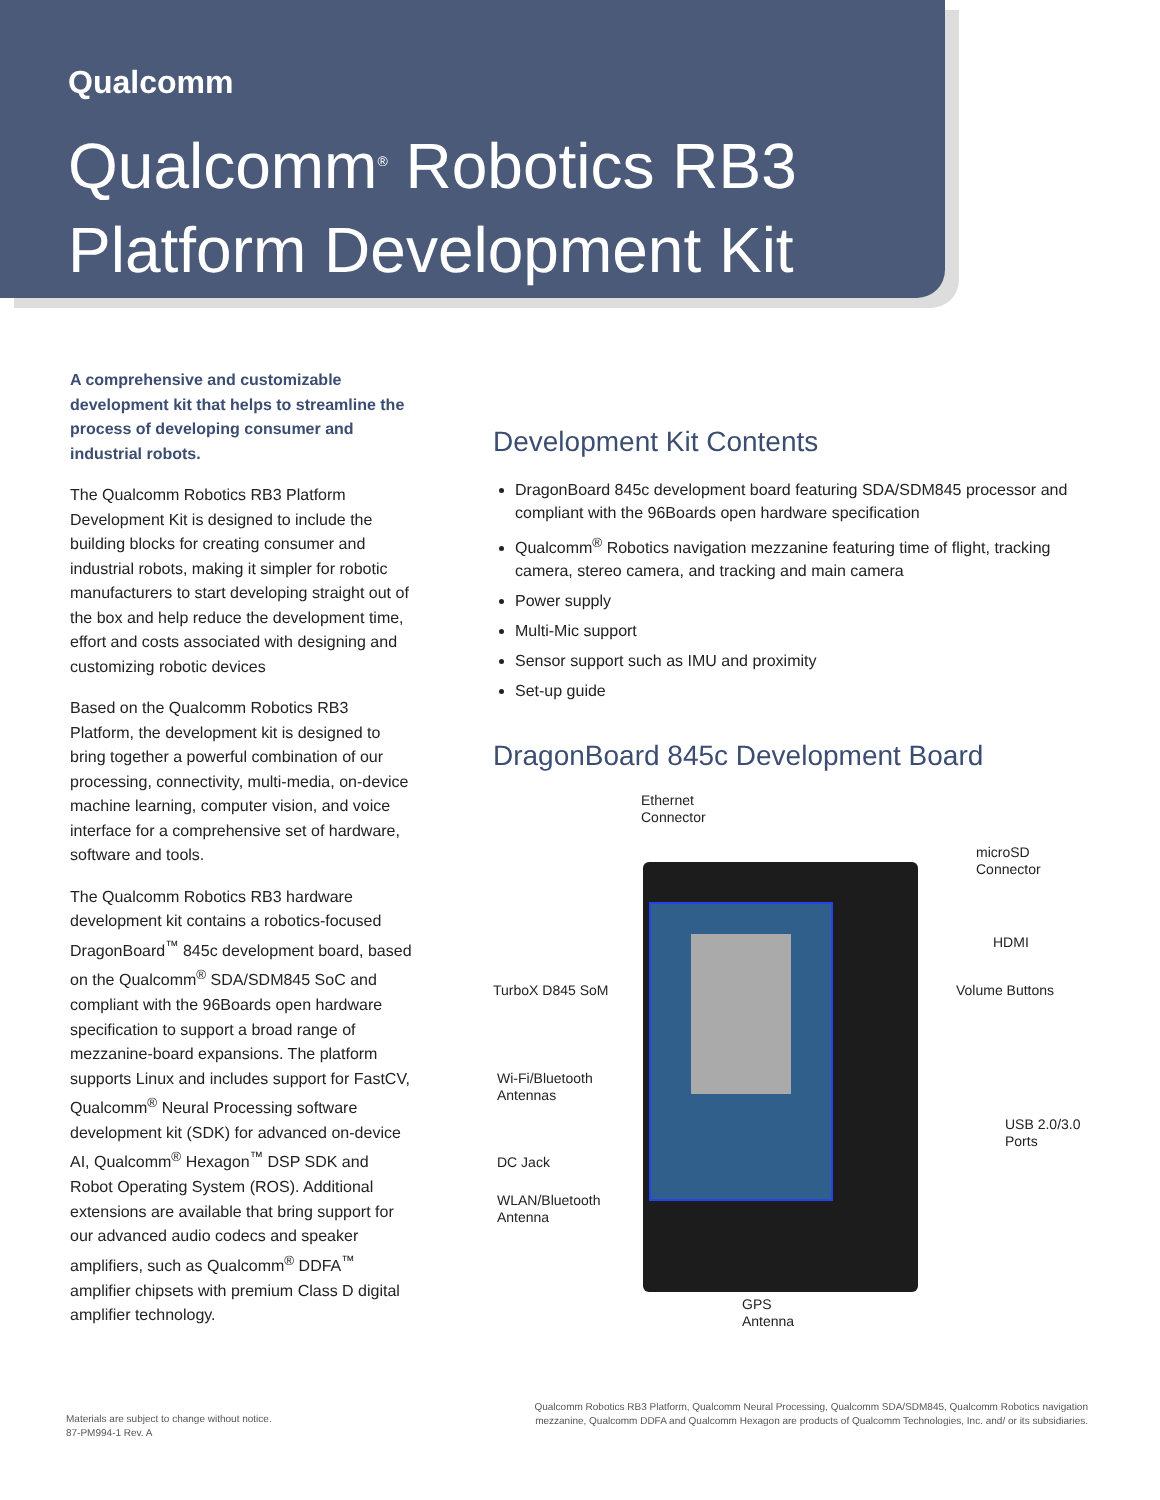Qualcomm
Qualcomm<sup>®</sup> Robotics RB3
Platform Development Kit
A comprehensive and customizable development kit that helps to streamline the process of developing consumer and industrial robots.
The Qualcomm Robotics RB3 Platform Development Kit is designed to include the building blocks for creating consumer and industrial robots, making it simpler for robotic manufacturers to start developing straight out of the box and help reduce the development time, effort and costs associated with designing and customizing robotic devices
Based on the Qualcomm Robotics RB3 Platform, the development kit is designed to bring together a powerful combination of our processing, connectivity, multi-media, on-device machine learning, computer vision, and voice interface for a comprehensive set of hardware, software and tools.
The Qualcomm Robotics RB3 hardware development kit contains a robotics-focused DragonBoard<sup>™</sup> 845c development board, based on the Qualcomm<sup>®</sup> SDA/SDM845 SoC and compliant with the 96Boards open hardware specification to support a broad range of mezzanine-board expansions. The platform supports Linux and includes support for FastCV, Qualcomm<sup>®</sup> Neural Processing software development kit (SDK) for advanced on-device AI, Qualcomm<sup>®</sup> Hexagon<sup>™</sup> DSP SDK and Robot Operating System (ROS). Additional extensions are available that bring support for our advanced audio codecs and speaker amplifiers, such as Qualcomm<sup>®</sup> DDFA<sup>™</sup> amplifier chipsets with premium Class D digital amplifier technology.
Development Kit Contents
DragonBoard 845c development board featuring SDA/SDM845 processor and compliant with the 96Boards open hardware specification
Qualcomm<sup>®</sup> Robotics navigation mezzanine featuring time of flight, tracking camera, stereo camera, and tracking and main camera
Power supply
Multi-Mic support
Sensor support such as IMU and proximity
Set-up guide
DragonBoard 845c Development Board
Ethernet
Connector
microSD
Connector
HDMI
TurboX D845 SoM Volume Buttons
Wi-Fi/Bluetooth
Antennas
USB 2.0/3.0
Ports
DC Jack
WLAN/Bluetooth
Antenna
GPS
Antenna
Materials are subject to change without notice.
87-PM994-1 Rev. A
Qualcomm Robotics RB3 Platform, Qualcomm Neural Processing, Qualcomm SDA/SDM845, Qualcomm Robotics navigation mezzanine, Qualcomm DDFA and Qualcomm Hexagon are products of Qualcomm Technologies, Inc. and/ or its subsidiaries.